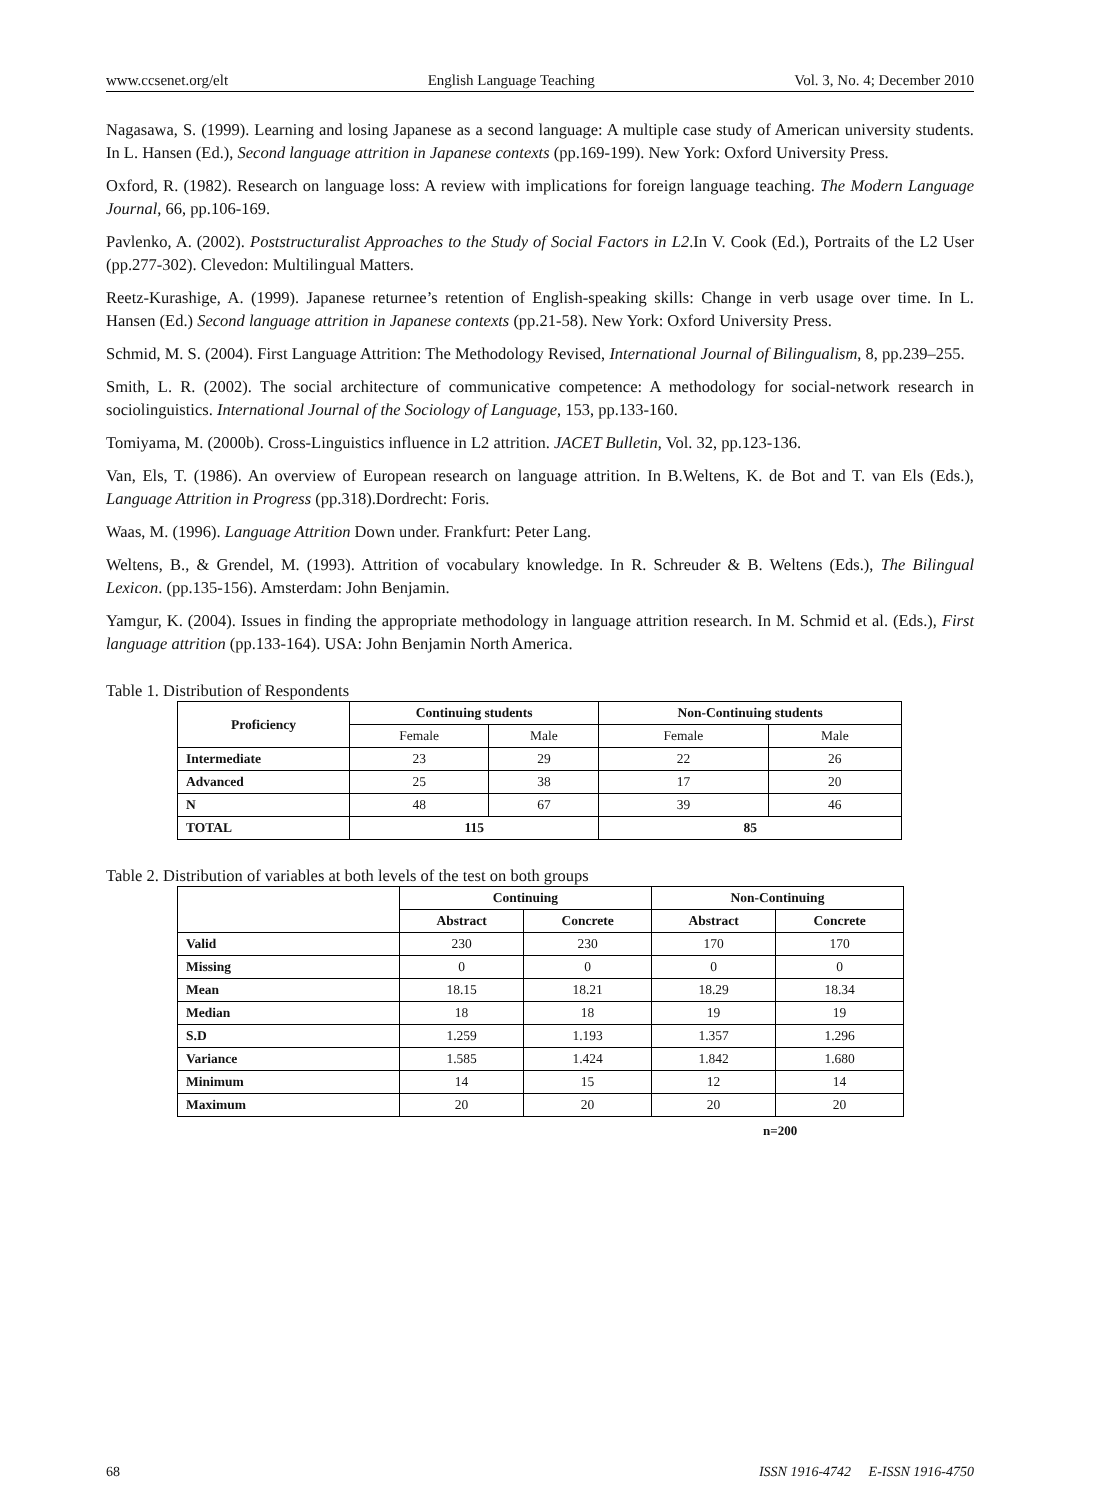www.ccsenet.org/elt English Language Teaching Vol. 3, No. 4; December 2010
Nagasawa, S. (1999). Learning and losing Japanese as a second language: A multiple case study of American university students. In L. Hansen (Ed.), Second language attrition in Japanese contexts (pp.169-199). New York: Oxford University Press.
Oxford, R. (1982). Research on language loss: A review with implications for foreign language teaching. The Modern Language Journal, 66, pp.106-169.
Pavlenko, A. (2002). Poststructuralist Approaches to the Study of Social Factors in L2.In V. Cook (Ed.), Portraits of the L2 User (pp.277-302). Clevedon: Multilingual Matters.
Reetz-Kurashige, A. (1999). Japanese returnee’s retention of English-speaking skills: Change in verb usage over time. In L. Hansen (Ed.) Second language attrition in Japanese contexts (pp.21-58). New York: Oxford University Press.
Schmid, M. S. (2004). First Language Attrition: The Methodology Revised, International Journal of Bilingualism, 8, pp.239–255.
Smith, L. R. (2002). The social architecture of communicative competence: A methodology for social-network research in sociolinguistics. International Journal of the Sociology of Language, 153, pp.133-160.
Tomiyama, M. (2000b). Cross-Linguistics influence in L2 attrition. JACET Bulletin, Vol. 32, pp.123-136.
Van, Els, T. (1986). An overview of European research on language attrition. In B.Weltens, K. de Bot and T. van Els (Eds.), Language Attrition in Progress (pp.318).Dordrecht: Foris.
Waas, M. (1996). Language Attrition Down under. Frankfurt: Peter Lang.
Weltens, B., & Grendel, M. (1993). Attrition of vocabulary knowledge. In R. Schreuder & B. Weltens (Eds.), The Bilingual Lexicon. (pp.135-156). Amsterdam: John Benjamin.
Yamgur, K. (2004). Issues in finding the appropriate methodology in language attrition research. In M. Schmid et al. (Eds.), First language attrition (pp.133-164). USA: John Benjamin North America.
Table 1. Distribution of Respondents
| Proficiency | Continuing students | | Non-Continuing students | |
| --- | --- | --- | --- | --- |
| | Female | Male | Female | Male |
| Intermediate | 23 | 29 | 22 | 26 |
| Advanced | 25 | 38 | 17 | 20 |
| N | 48 | 67 | 39 | 46 |
| TOTAL | 115 | | 85 | |
Table 2. Distribution of variables at both levels of the test on both groups
| | Continuing | | Non-Continuing | |
| --- | --- | --- | --- | --- |
| | Abstract | Concrete | Abstract | Concrete |
| Valid | 230 | 230 | 170 | 170 |
| Missing | 0 | 0 | 0 | 0 |
| Mean | 18.15 | 18.21 | 18.29 | 18.34 |
| Median | 18 | 18 | 19 | 19 |
| S.D | 1.259 | 1.193 | 1.357 | 1.296 |
| Variance | 1.585 | 1.424 | 1.842 | 1.680 |
| Minimum | 14 | 15 | 12 | 14 |
| Maximum | 20 | 20 | 20 | 20 |
n=200
68 ISSN 1916-4742 E-ISSN 1916-4750